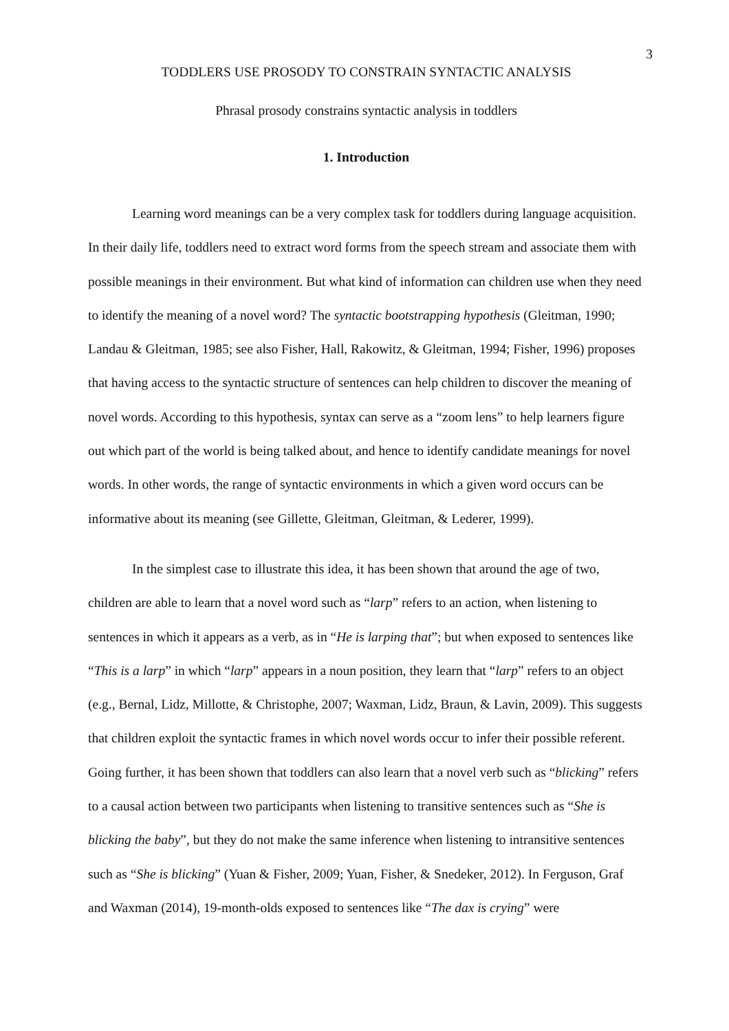3
TODDLERS USE PROSODY TO CONSTRAIN SYNTACTIC ANALYSIS
Phrasal prosody constrains syntactic analysis in toddlers
1. Introduction
Learning word meanings can be a very complex task for toddlers during language acquisition. In their daily life, toddlers need to extract word forms from the speech stream and associate them with possible meanings in their environment. But what kind of information can children use when they need to identify the meaning of a novel word? The syntactic bootstrapping hypothesis (Gleitman, 1990; Landau & Gleitman, 1985; see also Fisher, Hall, Rakowitz, & Gleitman, 1994; Fisher, 1996) proposes that having access to the syntactic structure of sentences can help children to discover the meaning of novel words. According to this hypothesis, syntax can serve as a “zoom lens” to help learners figure out which part of the world is being talked about, and hence to identify candidate meanings for novel words. In other words, the range of syntactic environments in which a given word occurs can be informative about its meaning (see Gillette, Gleitman, Gleitman, & Lederer, 1999).
In the simplest case to illustrate this idea, it has been shown that around the age of two, children are able to learn that a novel word such as “larp” refers to an action, when listening to sentences in which it appears as a verb, as in “He is larping that”; but when exposed to sentences like “This is a larp” in which “larp” appears in a noun position, they learn that “larp” refers to an object (e.g., Bernal, Lidz, Millotte, & Christophe, 2007; Waxman, Lidz, Braun, & Lavin, 2009). This suggests that children exploit the syntactic frames in which novel words occur to infer their possible referent. Going further, it has been shown that toddlers can also learn that a novel verb such as “blicking” refers to a causal action between two participants when listening to transitive sentences such as “She is blicking the baby”, but they do not make the same inference when listening to intransitive sentences such as “She is blicking” (Yuan & Fisher, 2009; Yuan, Fisher, & Snedeker, 2012). In Ferguson, Graf and Waxman (2014), 19-month-olds exposed to sentences like “The dax is crying” were